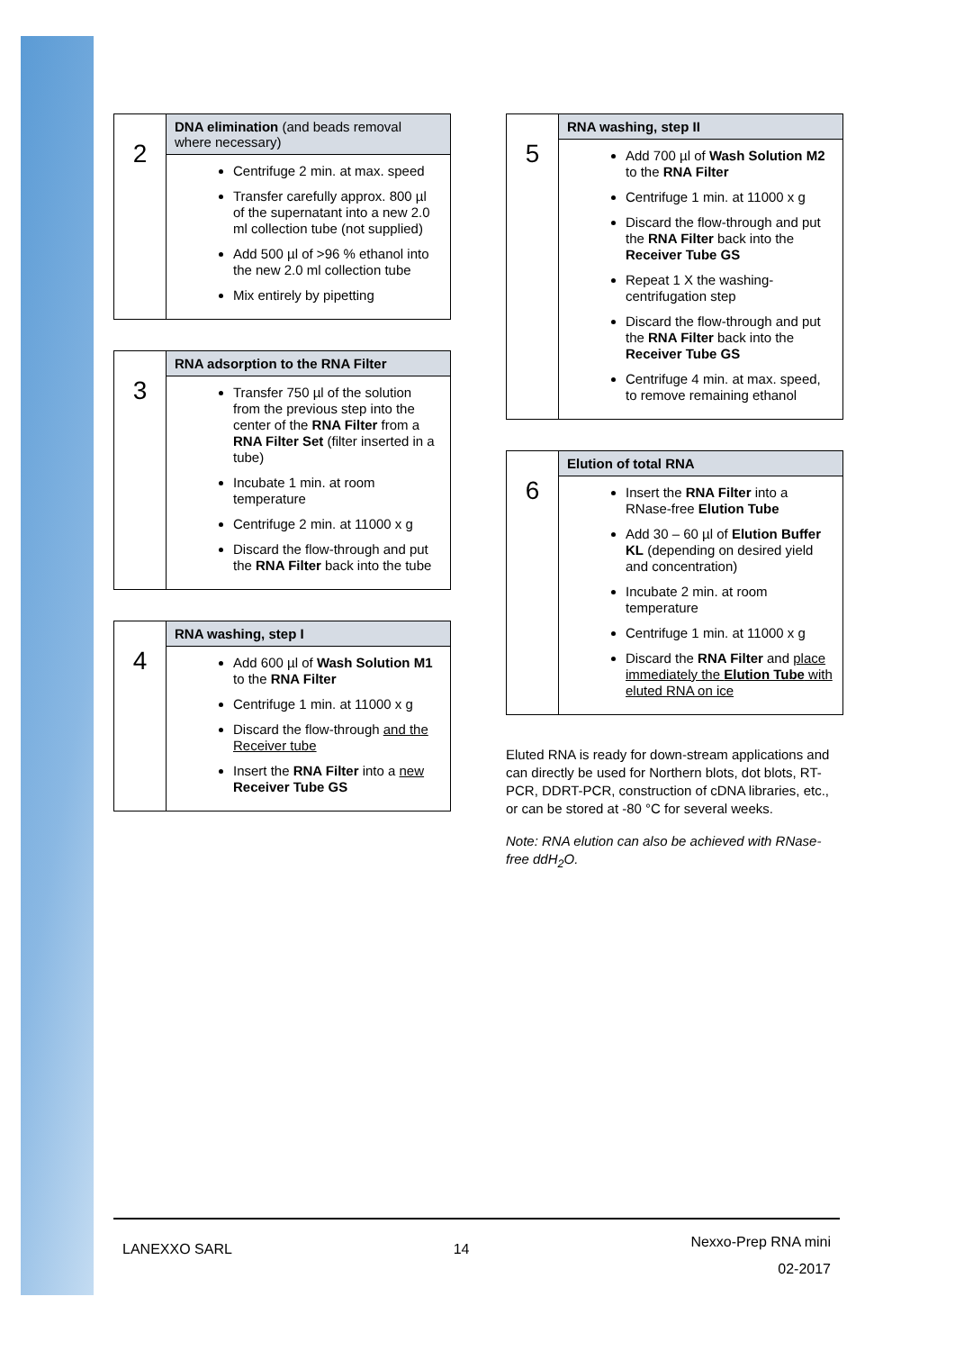| 2 | DNA elimination (and beads removal where necessary) |
| | Centrifuge 2 min. at max. speed Transfer carefully approx. 800 µl of the supernatant into a new 2.0 ml collection tube (not supplied) Add 500 µl of >96 % ethanol into the new 2.0 ml collection tube Mix entirely by pipetting |
| 3 | RNA adsorption to the RNA Filter |
| | Transfer 750 µl of the solution from the previous step into the center of the RNA Filter from a RNA Filter Set (filter inserted in a tube) Incubate 1 min. at room temperature Centrifuge 2 min. at 11000 x g Discard the flow-through and put the RNA Filter back into the tube |
| 4 | RNA washing, step I |
| | Add 600 µl of Wash Solution M1 to the RNA Filter Centrifuge 1 min. at 11000 x g Discard the flow-through and the Receiver tube Insert the RNA Filter into a new Receiver Tube GS |
| 5 | RNA washing, step II |
| | Add 700 µl of Wash Solution M2 to the RNA Filter Centrifuge 1 min. at 11000 x g Discard the flow-through and put the RNA Filter back into the Receiver Tube GS Repeat 1 X the washing-centrifugation step Discard the flow-through and put the RNA Filter back into the Receiver Tube GS Centrifuge 4 min. at max. speed, to remove remaining ethanol |
| 6 | Elution of total RNA |
| | Insert the RNA Filter into a RNase-free Elution Tube Add 30 – 60 µl of Elution Buffer KL (depending on desired yield and concentration) Incubate 2 min. at room temperature Centrifuge 1 min. at 11000 x g Discard the RNA Filter and place immediately the Elution Tube with eluted RNA on ice |
Eluted RNA is ready for down-stream applications and can directly be used for Northern blots, dot blots, RT-PCR, DDRT-PCR, construction of cDNA libraries, etc., or can be stored at -80 °C for several weeks.
Note: RNA elution can also be achieved with RNase-free ddH<sub>2</sub>O.
LANEXXO SARL 14 Nexxo-Prep RNA mini
02-2017